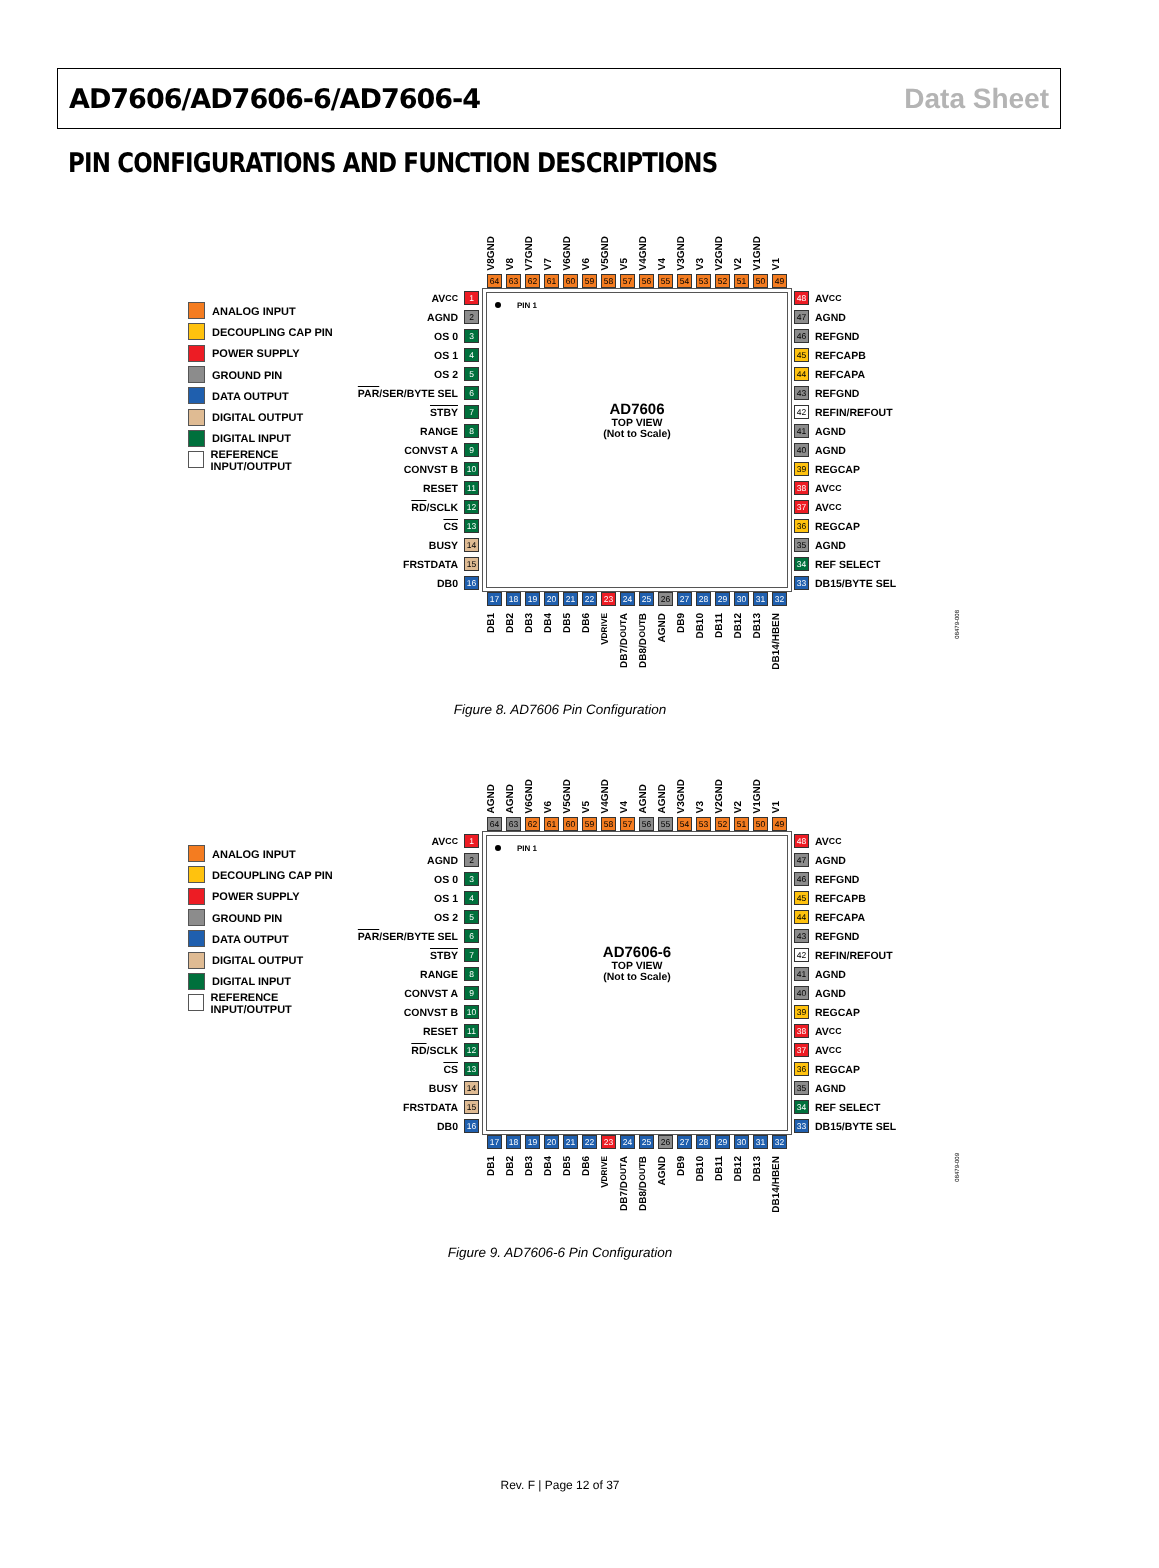AD7606/AD7606-6/AD7606-4 Data Sheet
PIN CONFIGURATIONS AND FUNCTION DESCRIPTIONS
V8GND V8 V7GND V7 V6GND V6 V5GND V5 V4GND V4 V3GND V3 V2GND V2 V1GND V1
64 63 62 61 60 59 58 57 56 55 54 53 52 51 50 49
ANALOG INPUT
DECOUPLING CAP PIN
POWER SUPPLY
GROUND PIN
DATA OUTPUT
DIGITAL OUTPUT
DIGITAL INPUT
REFERENCE INPUT/OUTPUT
AV<sub>CC</sub> 1
AGND 2
OS 0 3
OS 1 4
OS 2 5
PAR /SER/BYTE SEL 6
STBY 7
RANGE 8
CONVST A 9
CONVST B 10
RESET 11
RD /SCLK 12
CS 13
BUSY 14
FRSTDATA 15
DB0 16
PIN 1
AD7606
TOP VIEW
(Not to Scale)
48 AV<sub>CC</sub>
47 AGND
46 REFGND
45 REFCAPB
44 REFCAPA
43 REFGND
42 REFIN/REFOUT
41 AGND
40 AGND
39 REGCAP
38 AV<sub>CC</sub>
37 AV<sub>CC</sub>
36 REGCAP
35 AGND
34 REF SELECT
33 DB15/BYTE SEL
17 18 19 20 21 22 23 24 25 26 27 28 29 30 31 32
DB1 DB2 DB3 DB4 DB5 DB6 V<sub>DRIVE</sub> DB7/D<sub>OUT</sub>A DB8/D<sub>OUT</sub>B AGND DB9 DB10 DB11 DB12 DB13 DB14/HBEN
08479-008
Figure 8. AD7606 Pin Configuration
AGND AGND V6GND V6 V5GND V5 V4GND V4 AGND AGND V3GND V3 V2GND V2 V1GND V1
64 63 62 61 60 59 58 57 56 55 54 53 52 51 50 49
ANALOG INPUT
DECOUPLING CAP PIN
POWER SUPPLY
GROUND PIN
DATA OUTPUT
DIGITAL OUTPUT
DIGITAL INPUT
REFERENCE INPUT/OUTPUT
AV<sub>CC</sub> 1
AGND 2
OS 0 3
OS 1 4
OS 2 5
PAR /SER/BYTE SEL 6
STBY 7
RANGE 8
CONVST A 9
CONVST B 10
RESET 11
RD /SCLK 12
CS 13
BUSY 14
FRSTDATA 15
DB0 16
PIN 1
AD7606-6
TOP VIEW
(Not to Scale)
48 AV<sub>CC</sub>
47 AGND
46 REFGND
45 REFCAPB
44 REFCAPA
43 REFGND
42 REFIN/REFOUT
41 AGND
40 AGND
39 REGCAP
38 AV<sub>CC</sub>
37 AV<sub>CC</sub>
36 REGCAP
35 AGND
34 REF SELECT
33 DB15/BYTE SEL
17 18 19 20 21 22 23 24 25 26 27 28 29 30 31 32
DB1 DB2 DB3 DB4 DB5 DB6 V<sub>DRIVE</sub> DB7/D<sub>OUT</sub>A DB8/D<sub>OUT</sub>B AGND DB9 DB10 DB11 DB12 DB13 DB14/HBEN
08479-009
Figure 9. AD7606-6 Pin Configuration
Rev. F | Page 12 of 37